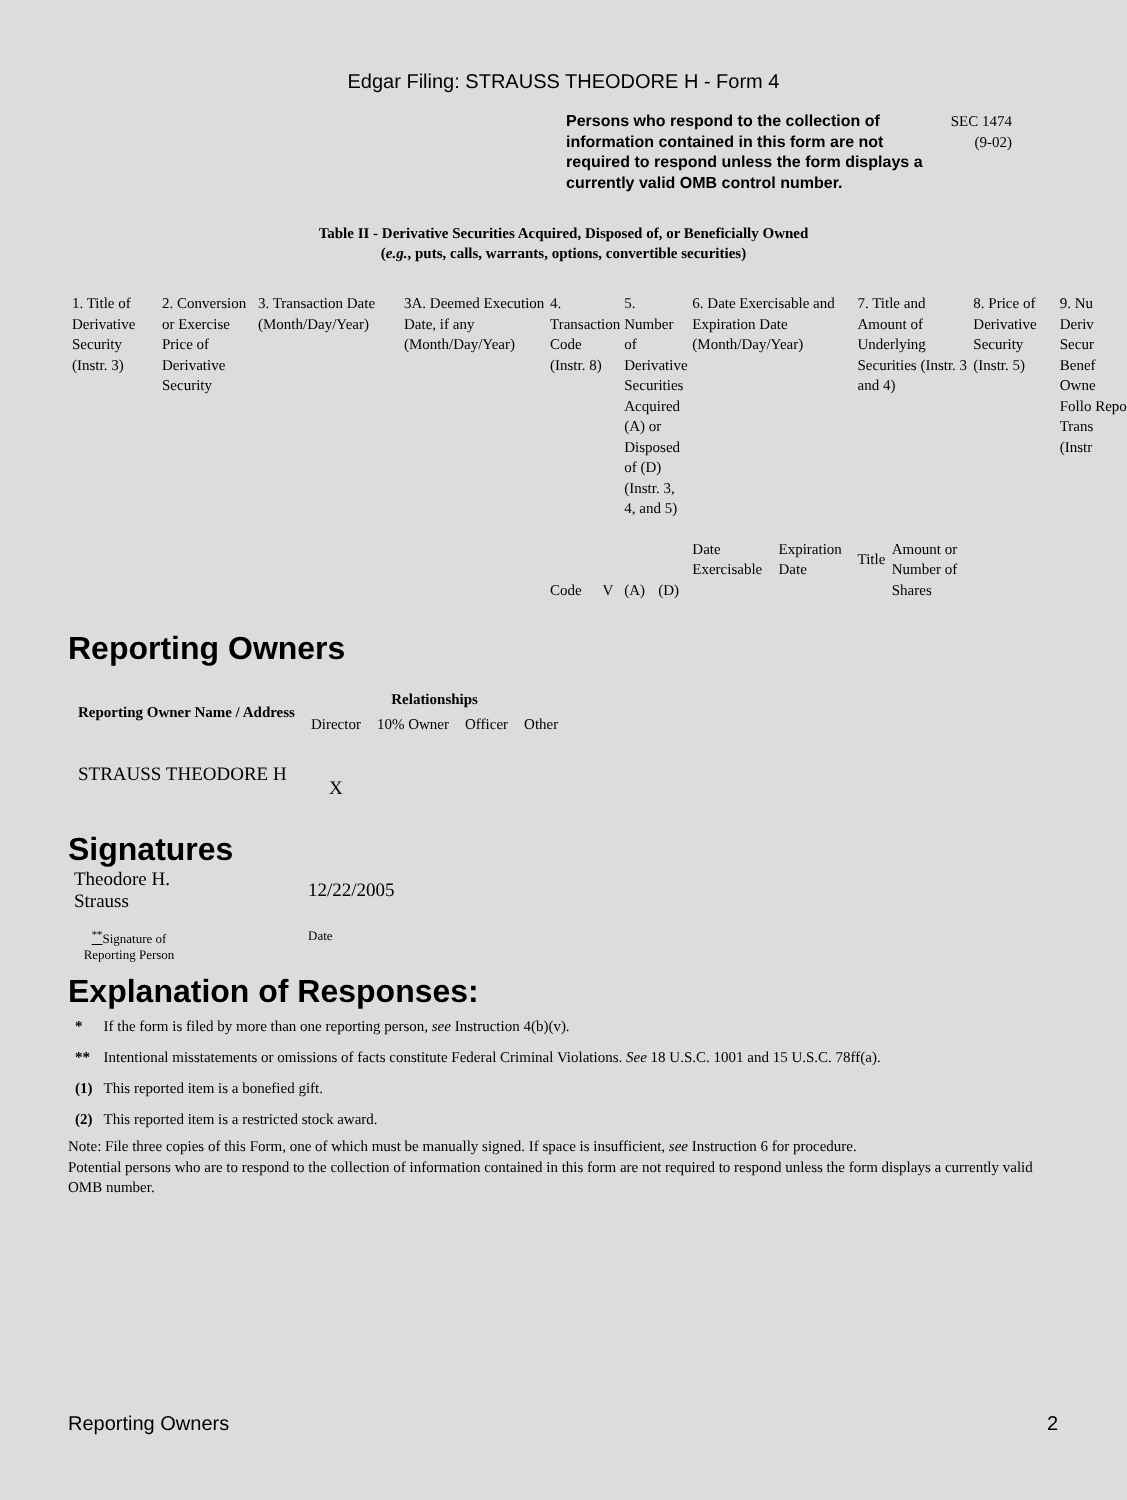Edgar Filing: STRAUSS THEODORE H - Form 4
Persons who respond to the collection of information contained in this form are not required to respond unless the form displays a currently valid OMB control number.
SEC 1474
(9-02)
Table II - Derivative Securities Acquired, Disposed of, or Beneficially Owned
(e.g., puts, calls, warrants, options, convertible securities)
| 1. Title of Derivative Security (Instr. 3) | 2. Conversion or Exercise Price of Derivative Security | 3. Transaction Date (Month/Day/Year) | 3A. Deemed Execution Date, if any (Month/Day/Year) | 4. Transaction Code (Instr. 8) | | 5. Number of Derivative Securities Acquired (A) or Disposed of (D) (Instr. 3, 4, and 5) | | 6. Date Exercisable and Expiration Date (Month/Day/Year) | | 7. Title and Amount of Underlying Securities (Instr. 3 and 4) | | 8. Price of Derivative Security (Instr. 5) | 9. Nu Deriv Secur Benef Owne Follo Repo Trans (Instr |
| | | | | Code | V | (A) | (D) | Date Exercisable | Expiration Date | Title | Amount or Number of Shares | | |
Reporting Owners
| Reporting Owner Name / Address | Relationships | | | |
| --- | --- | --- | --- | --- |
| | Director | 10% Owner | Officer | Other |
| STRAUSS THEODORE H | X | | | |
Signatures
| Theodore H. Strauss | 12/22/2005 |
| <sup>**</sup> Signature of Reporting Person | Date |
Explanation of Responses:
| * | If the form is filed by more than one reporting person, see Instruction 4(b)(v). |
| ** | Intentional misstatements or omissions of facts constitute Federal Criminal Violations. See 18 U.S.C. 1001 and 15 U.S.C. 78ff(a). |
| (1) | This reported item is a bonefied gift. |
| (2) | This reported item is a restricted stock award. |
Note: File three copies of this Form, one of which must be manually signed. If space is insufficient, see Instruction 6 for procedure.
Potential persons who are to respond to the collection of information contained in this form are not required to respond unless the form displays a currently valid OMB number.
Reporting Owners 2